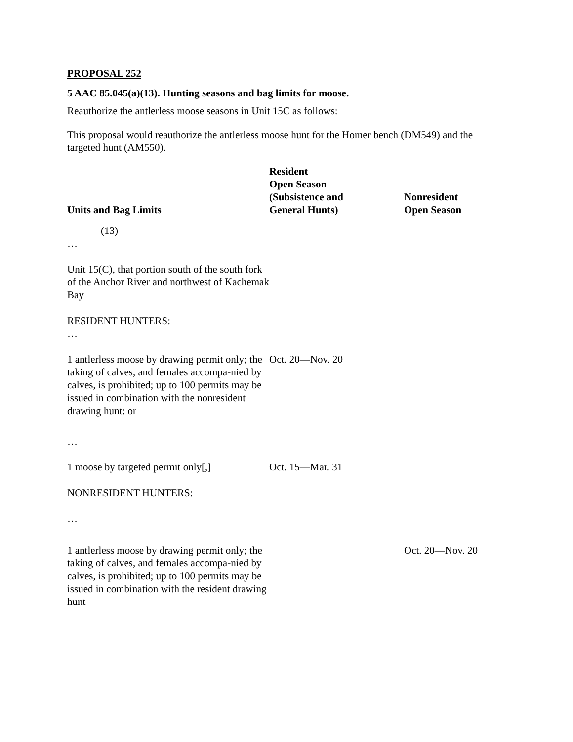PROPOSAL 252
5 AAC 85.045(a)(13). Hunting seasons and bag limits for moose.
Reauthorize the antlerless moose seasons in Unit 15C as follows:
This proposal would reauthorize the antlerless moose hunt for the Homer bench (DM549) and the targeted hunt (AM550).
| Units and Bag Limits | Resident Open Season (Subsistence and General Hunts) | Nonresident Open Season |
| --- | --- | --- |
| (13) | | |
| … | | |
| Unit 15(C), that portion south of the south fork of the Anchor River and northwest of Kachemak Bay | | |
| RESIDENT HUNTERS: | | |
| … | | |
| 1 antlerless moose by drawing permit only; the taking of calves, and females accompa-nied by calves, is prohibited; up to 100 permits may be issued in combination with the nonresident drawing hunt: or | Oct. 20—Nov. 20 | |
| … | | |
| 1 moose by targeted permit only[,] | Oct. 15—Mar. 31 | |
| NONRESIDENT HUNTERS: | | |
| … | | |
| 1 antlerless moose by drawing permit only; the taking of calves, and females accompa-nied by calves, is prohibited; up to 100 permits may be issued in combination with the resident drawing hunt | | Oct. 20—Nov. 20 |